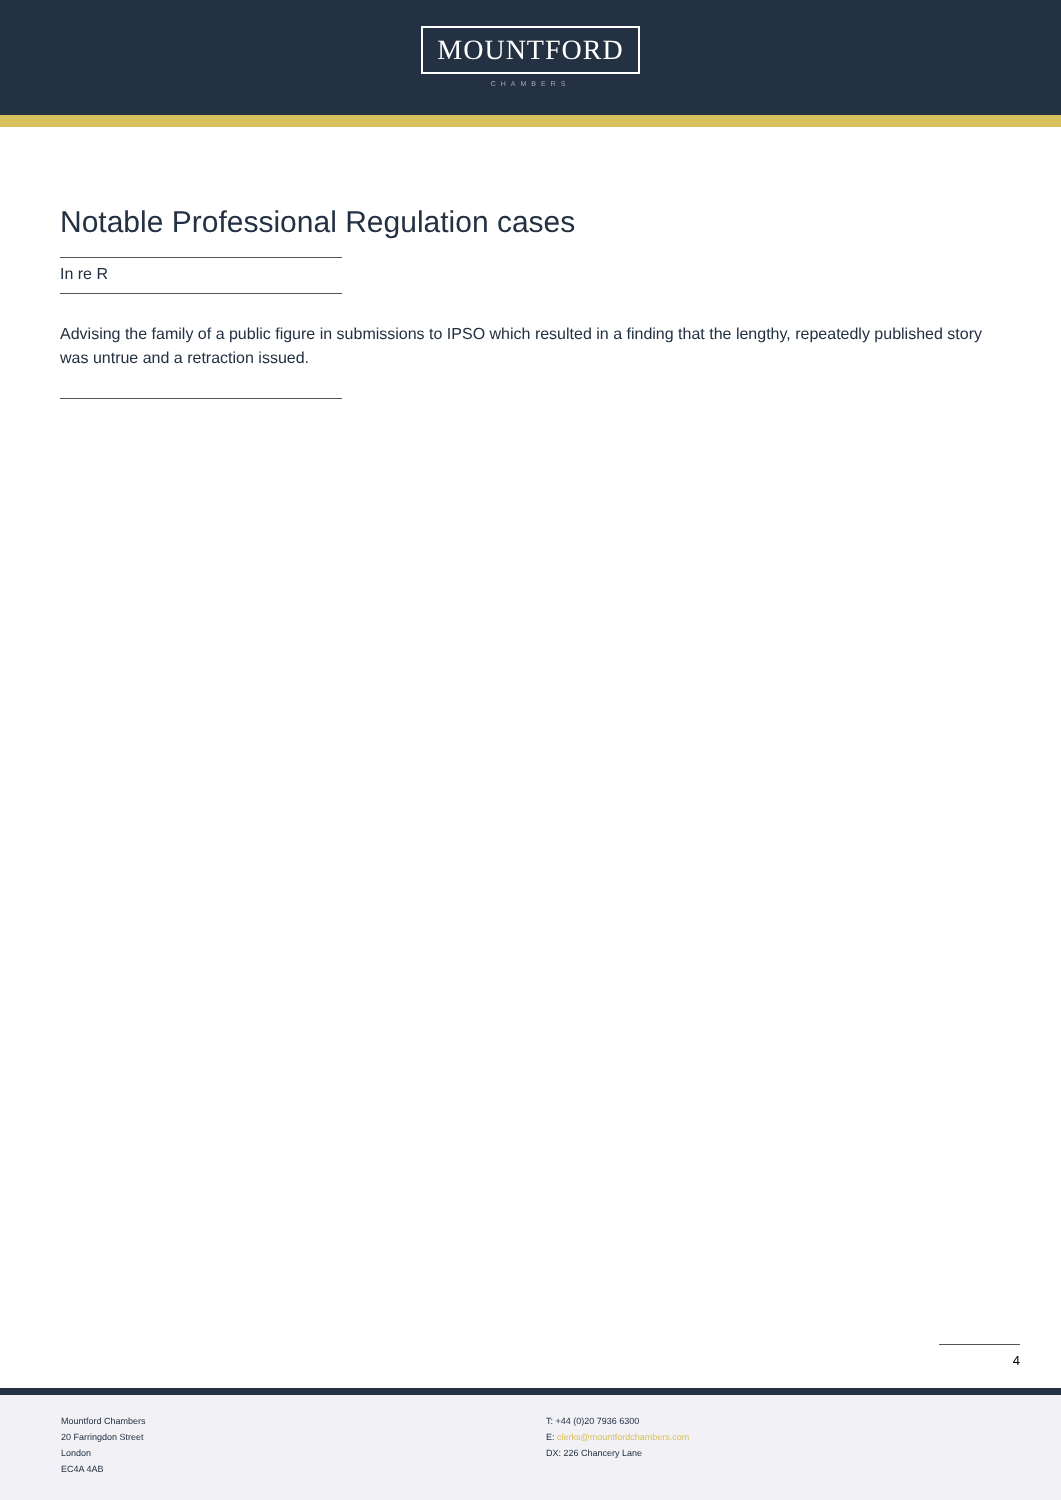MOUNTFORD
CHAMBERS
Notable Professional Regulation cases
In re R
Advising the family of a public figure in submissions to IPSO which resulted in a finding that the lengthy, repeatedly published story was untrue and a retraction issued.
4
Mountford Chambers
20 Farringdon Street
London
EC4A 4AB
T: +44 (0)20 7936 6300
E: clerks@mountfordchambers.com
DX: 226 Chancery Lane